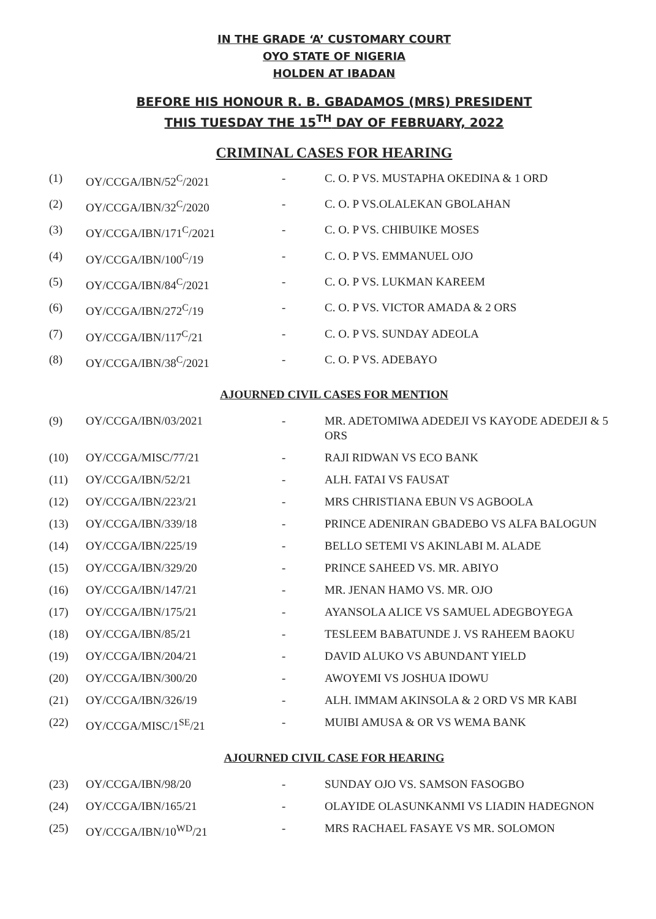IN THE GRADE ‘A’ CUSTOMARY COURT
OYO STATE OF NIGERIA
HOLDEN AT IBADAN
BEFORE HIS HONOUR R. B. GBADAMOS (MRS) PRESIDENT
THIS TUESDAY THE 15<sup>TH</sup> DAY OF FEBRUARY, 2022
CRIMINAL CASES FOR HEARING
| (1) | OY/CCGA/IBN/52<sup>C</sup>/2021 | - | C. O. P VS. MUSTAPHA OKEDINA & 1 ORD |
| (2) | OY/CCGA/IBN/32<sup>C</sup>/2020 | - | C. O. P VS.OLALEKAN GBOLAHAN |
| (3) | OY/CCGA/IBN/171<sup>C</sup>/2021 | - | C. O. P VS. CHIBUIKE MOSES |
| (4) | OY/CCGA/IBN/100<sup>C</sup>/19 | - | C. O. P VS. EMMANUEL OJO |
| (5) | OY/CCGA/IBN/84<sup>C</sup>/2021 | - | C. O. P VS. LUKMAN KAREEM |
| (6) | OY/CCGA/IBN/272<sup>C</sup>/19 | - | C. O. P VS. VICTOR AMADA & 2 ORS |
| (7) | OY/CCGA/IBN/117<sup>C</sup>/21 | - | C. O. P VS. SUNDAY ADEOLA |
| (8) | OY/CCGA/IBN/38<sup>C</sup>/2021 | - | C. O. P VS. ADEBAYO |
AJOURNED CIVIL CASES FOR MENTION
| (9) | OY/CCGA/IBN/03/2021 | - | MR. ADETOMIWA ADEDEJI VS KAYODE ADEDEJI & 5 ORS |
| (10) | OY/CCGA/MISC/77/21 | - | RAJI RIDWAN VS ECO BANK |
| (11) | OY/CCGA/IBN/52/21 | - | ALH. FATAI VS FAUSAT |
| (12) | OY/CCGA/IBN/223/21 | - | MRS CHRISTIANA EBUN VS AGBOOLA |
| (13) | OY/CCGA/IBN/339/18 | - | PRINCE ADENIRAN GBADEBO VS ALFA BALOGUN |
| (14) | OY/CCGA/IBN/225/19 | - | BELLO SETEMI VS AKINLABI M. ALADE |
| (15) | OY/CCGA/IBN/329/20 | - | PRINCE SAHEED VS. MR. ABIYO |
| (16) | OY/CCGA/IBN/147/21 | - | MR. JENAN HAMO VS. MR. OJO |
| (17) | OY/CCGA/IBN/175/21 | - | AYANSOLA ALICE VS SAMUEL ADEGBOYEGA |
| (18) | OY/CCGA/IBN/85/21 | - | TESLEEM BABATUNDE J. VS RAHEEM BAOKU |
| (19) | OY/CCGA/IBN/204/21 | - | DAVID ALUKO VS ABUNDANT YIELD |
| (20) | OY/CCGA/IBN/300/20 | - | AWOYEMI VS JOSHUA IDOWU |
| (21) | OY/CCGA/IBN/326/19 | - | ALH. IMMAM AKINSOLA & 2 ORD VS MR KABI |
| (22) | OY/CCGA/MISC/1<sup>SE</sup>/21 | - | MUIBI AMUSA & OR VS WEMA BANK |
AJOURNED CIVIL CASE FOR HEARING
| (23) | OY/CCGA/IBN/98/20 | - | SUNDAY OJO VS. SAMSON FASOGBO |
| (24) | OY/CCGA/IBN/165/21 | - | OLAYIDE OLASUNKANMI VS LIADIN HADEGNON |
| (25) | OY/CCGA/IBN/10<sup>WD</sup>/21 | - | MRS RACHAEL FASAYE VS MR. SOLOMON |